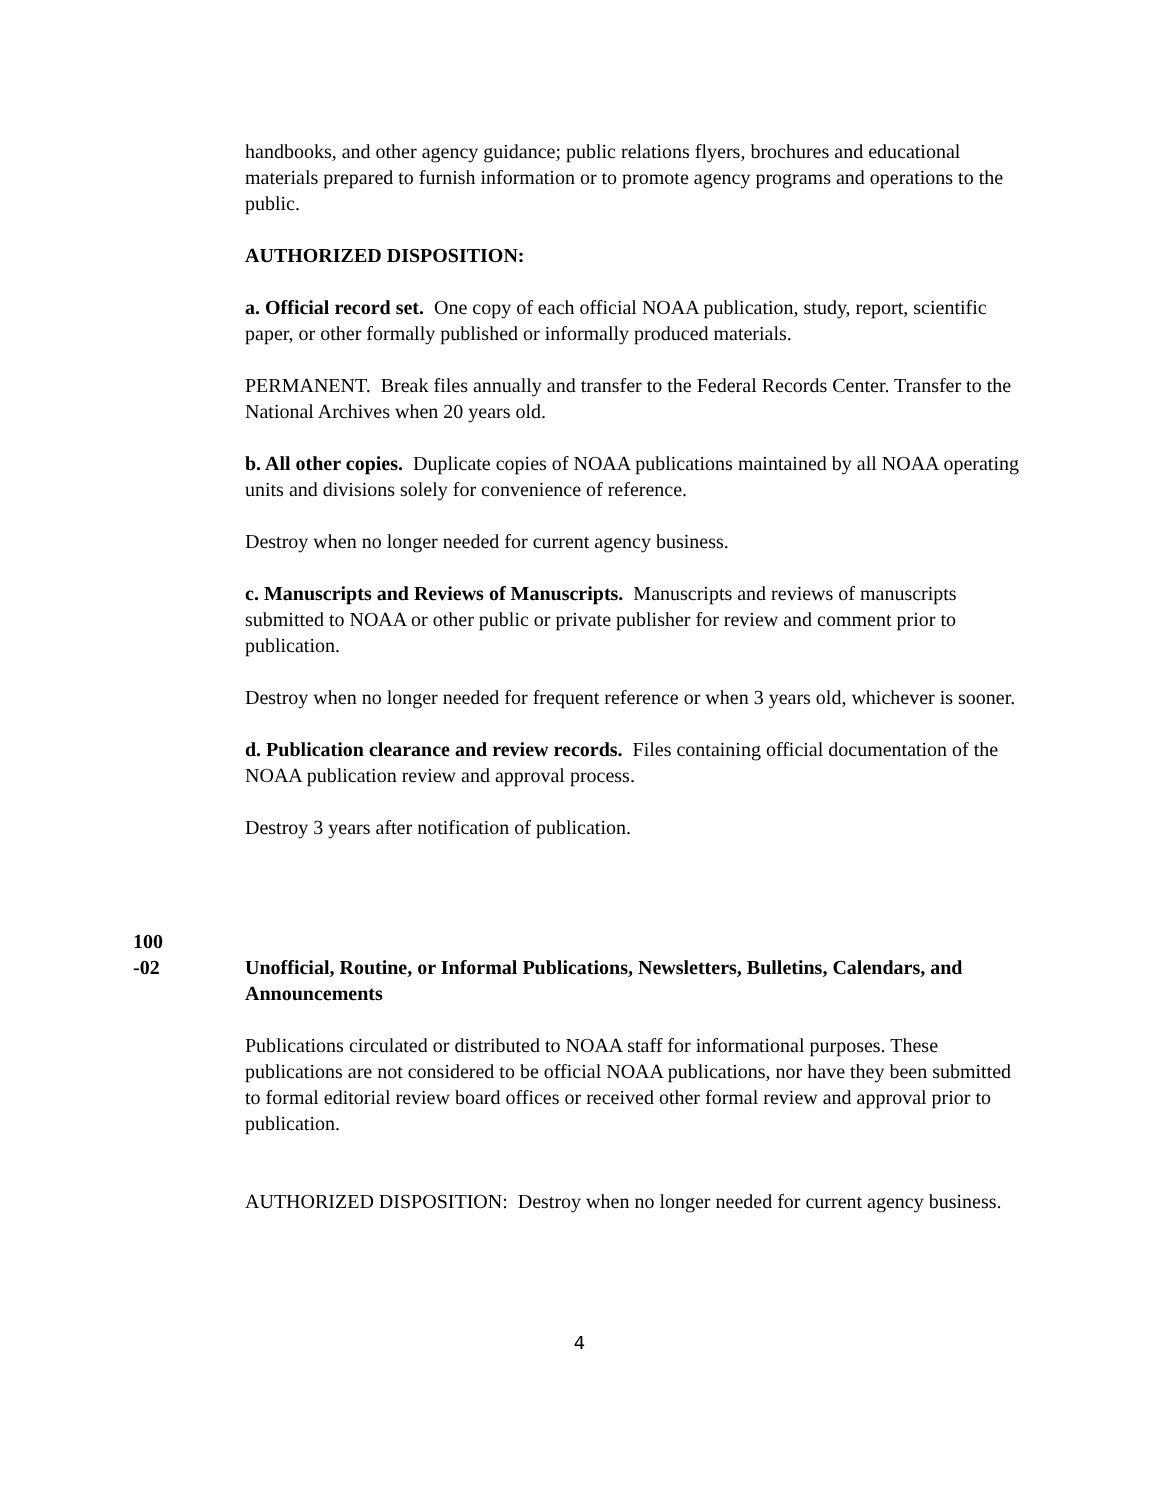handbooks, and other agency guidance; public relations flyers, brochures and educational materials prepared to furnish information or to promote agency programs and operations to the public.
AUTHORIZED DISPOSITION:
a. Official record set. One copy of each official NOAA publication, study, report, scientific paper, or other formally published or informally produced materials.
PERMANENT. Break files annually and transfer to the Federal Records Center. Transfer to the National Archives when 20 years old.
b. All other copies. Duplicate copies of NOAA publications maintained by all NOAA operating units and divisions solely for convenience of reference.
Destroy when no longer needed for current agency business.
c. Manuscripts and Reviews of Manuscripts. Manuscripts and reviews of manuscripts submitted to NOAA or other public or private publisher for review and comment prior to publication.
Destroy when no longer needed for frequent reference or when 3 years old, whichever is sooner.
d. Publication clearance and review records. Files containing official documentation of the NOAA publication review and approval process.
Destroy 3 years after notification of publication.
100
-02 Unofficial, Routine, or Informal Publications, Newsletters, Bulletins, Calendars, and Announcements
Publications circulated or distributed to NOAA staff for informational purposes. These publications are not considered to be official NOAA publications, nor have they been submitted to formal editorial review board offices or received other formal review and approval prior to publication.
AUTHORIZED DISPOSITION: Destroy when no longer needed for current agency business.
4